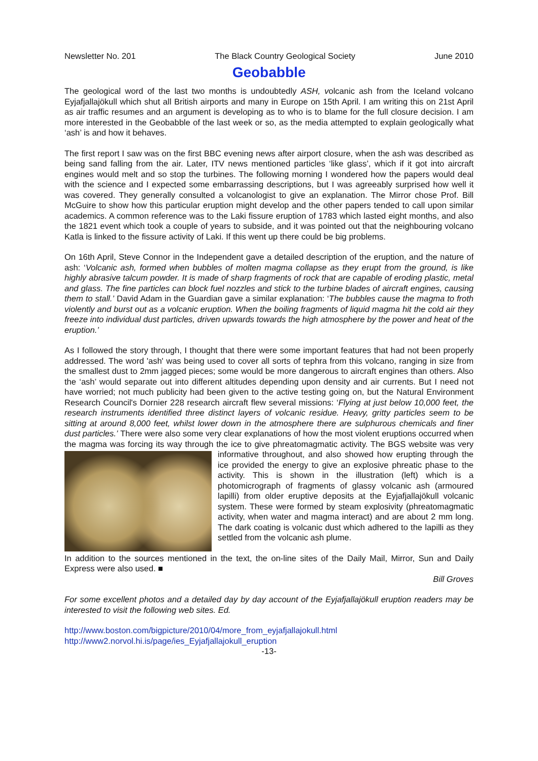Newsletter No. 201 The Black Country Geological Society June 2010
Geobabble
The geological word of the last two months is undoubtedly ASH, volcanic ash from the Iceland volcano Eyjafjallajökull which shut all British airports and many in Europe on 15th April. I am writing this on 21st April as air traffic resumes and an argument is developing as to who is to blame for the full closure decision. I am more interested in the Geobabble of the last week or so, as the media attempted to explain geologically what ‘ash’ is and how it behaves.
The first report I saw was on the first BBC evening news after airport closure, when the ash was described as being sand falling from the air. Later, ITV news mentioned particles ‘like glass’, which if it got into aircraft engines would melt and so stop the turbines. The following morning I wondered how the papers would deal with the science and I expected some embarrassing descriptions, but I was agreeably surprised how well it was covered. They generally consulted a volcanologist to give an explanation. The Mirror chose Prof. Bill McGuire to show how this particular eruption might develop and the other papers tended to call upon similar academics. A common reference was to the Laki fissure eruption of 1783 which lasted eight months, and also the 1821 event which took a couple of years to subside, and it was pointed out that the neighbouring volcano Katla is linked to the fissure activity of Laki. If this went up there could be big problems.
On 16th April, Steve Connor in the Independent gave a detailed description of the eruption, and the nature of ash: ‘Volcanic ash, formed when bubbles of molten magma collapse as they erupt from the ground, is like highly abrasive talcum powder. It is made of sharp fragments of rock that are capable of eroding plastic, metal and glass. The fine particles can block fuel nozzles and stick to the turbine blades of aircraft engines, causing them to stall.’ David Adam in the Guardian gave a similar explanation: ‘The bubbles cause the magma to froth violently and burst out as a volcanic eruption. When the boiling fragments of liquid magma hit the cold air they freeze into individual dust particles, driven upwards towards the high atmosphere by the power and heat of the eruption.’
As I followed the story through, I thought that there were some important features that had not been properly addressed. The word 'ash' was being used to cover all sorts of tephra from this volcano, ranging in size from the smallest dust to 2mm jagged pieces; some would be more dangerous to aircraft engines than others. Also the ‘ash’ would separate out into different altitudes depending upon density and air currents. But I need not have worried; not much publicity had been given to the active testing going on, but the Natural Environment Research Council's Dornier 228 research aircraft flew several missions: ‘Flying at just below 10,000 feet, the research instruments identified three distinct layers of volcanic residue. Heavy, gritty particles seem to be sitting at around 8,000 feet, whilst lower down in the atmosphere there are sulphurous chemicals and finer dust particles.’ There were also some very clear explanations of how the most violent eruptions occurred when the magma was forcing its way through the ice to give phreatomagmatic activity. The BGS website was very informative throughout, and also showed how erupting through the ice provided the energy to give an explosive phreatic phase to the activity. This is shown in the illustration (left) which is a photomicrograph of fragments of glassy volcanic ash (armoured lapilli) from older eruptive deposits at the Eyjafjallajökull volcanic system. These were formed by steam explosivity (phreatomagmatic activity, when water and magma interact) and are about 2 mm long. The dark coating is volcanic dust which adhered to the lapilli as they settled from the volcanic ash plume.
In addition to the sources mentioned in the text, the on-line sites of the Daily Mail, Mirror, Sun and Daily Express were also used. ■
Bill Groves
For some excellent photos and a detailed day by day account of the Eyjafjallajökull eruption readers may be interested to visit the following web sites. Ed.
http://www.boston.com/bigpicture/2010/04/more_from_eyjafjallajokull.html
http://www2.norvol.hi.is/page/ies_Eyjafjallajokull_eruption
-13-